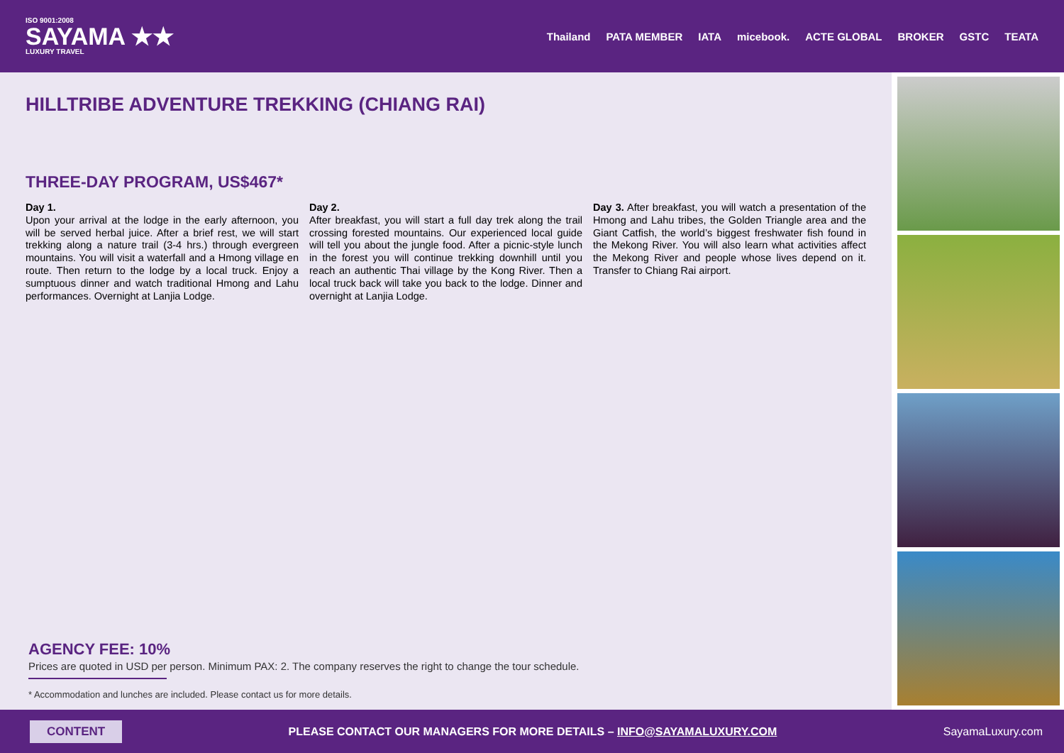ISO 9001:2008
SAYAMA ★★
LUXURY TRAVEL
Thailand PATA MEMBER IATA micebook. ACTE GLOBAL BROKER GSTC TEATA
HILLTRIBE ADVENTURE TREKKING (CHIANG RAI)
THREE-DAY PROGRAM, US$467*
Day 1.
Upon your arrival at the lodge in the early afternoon, you will be served herbal juice. After a brief rest, we will start trekking along a nature trail (3-4 hrs.) through evergreen mountains. You will visit a waterfall and a Hmong village en route. Then return to the lodge by a local truck. Enjoy a sumptuous dinner and watch traditional Hmong and Lahu performances. Overnight at Lanjia Lodge.
Day 2.
After breakfast, you will start a full day trek along the trail crossing forested mountains. Our experienced local guide will tell you about the jungle food. After a picnic-style lunch in the forest you will continue trekking downhill until you reach an authentic Thai village by the Kong River. Then a local truck back will take you back to the lodge. Dinner and overnight at Lanjia Lodge.
Day 3. After breakfast, you will watch a presentation of the Hmong and Lahu tribes, the Golden Triangle area and the Giant Catfish, the world’s biggest freshwater fish found in the Mekong River. You will also learn what activities affect the Mekong River and people whose lives depend on it. Transfer to Chiang Rai airport.
AGENCY FEE: 10%
Prices are quoted in USD per person. Minimum PAX: 2. The company reserves the right to change the tour schedule.
* Accommodation and lunches are included. Please contact us for more details.
CONTENT PLEASE CONTACT OUR MANAGERS FOR MORE DETAILS – INFO@SAYAMALUXURY.COM SayamaLuxury.com